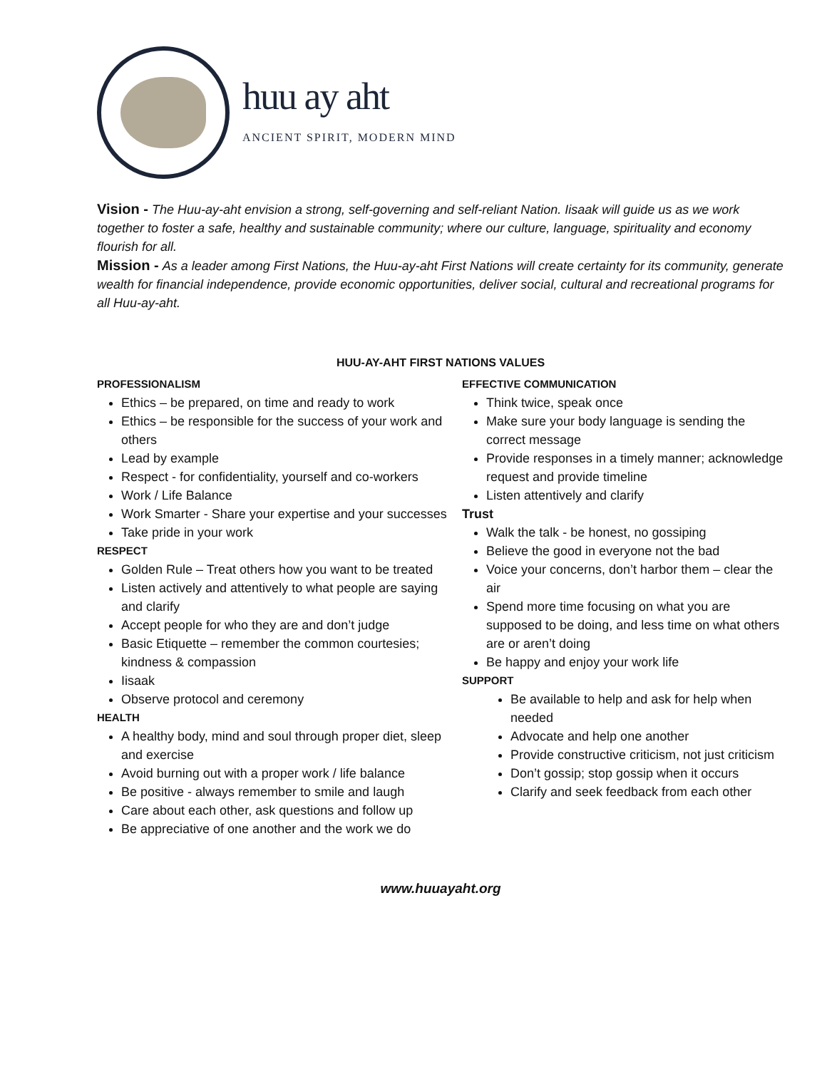huu ay aht
ANCIENT SPIRIT, MODERN MIND
Vision - The Huu-ay-aht envision a strong, self-governing and self-reliant Nation. Iisaak will guide us as we work together to foster a safe, healthy and sustainable community; where our culture, language, spirituality and economy flourish for all.
Mission - As a leader among First Nations, the Huu-ay-aht First Nations will create certainty for its community, generate wealth for financial independence, provide economic opportunities, deliver social, cultural and recreational programs for all Huu-ay-aht.
HUU-AY-AHT FIRST NATIONS VALUES
PROFESSIONALISM
Ethics – be prepared, on time and ready to work
Ethics – be responsible for the success of your work and others
Lead by example
Respect - for confidentiality, yourself and co-workers
Work / Life Balance
Work Smarter - Share your expertise and your successes
Take pride in your work
RESPECT
Golden Rule – Treat others how you want to be treated
Listen actively and attentively to what people are saying and clarify
Accept people for who they are and don’t judge
Basic Etiquette – remember the common courtesies; kindness & compassion
Iisaak
Observe protocol and ceremony
HEALTH
A healthy body, mind and soul through proper diet, sleep and exercise
Avoid burning out with a proper work / life balance
Be positive - always remember to smile and laugh
Care about each other, ask questions and follow up
Be appreciative of one another and the work we do
EFFECTIVE COMMUNICATION
Think twice, speak once
Make sure your body language is sending the correct message
Provide responses in a timely manner; acknowledge request and provide timeline
Listen attentively and clarify
Trust
Walk the talk - be honest, no gossiping
Believe the good in everyone not the bad
Voice your concerns, don’t harbor them – clear the air
Spend more time focusing on what you are supposed to be doing, and less time on what others are or aren’t doing
Be happy and enjoy your work life
SUPPORT
Be available to help and ask for help when needed
Advocate and help one another
Provide constructive criticism, not just criticism
Don’t gossip; stop gossip when it occurs
Clarify and seek feedback from each other
www.huuayaht.org